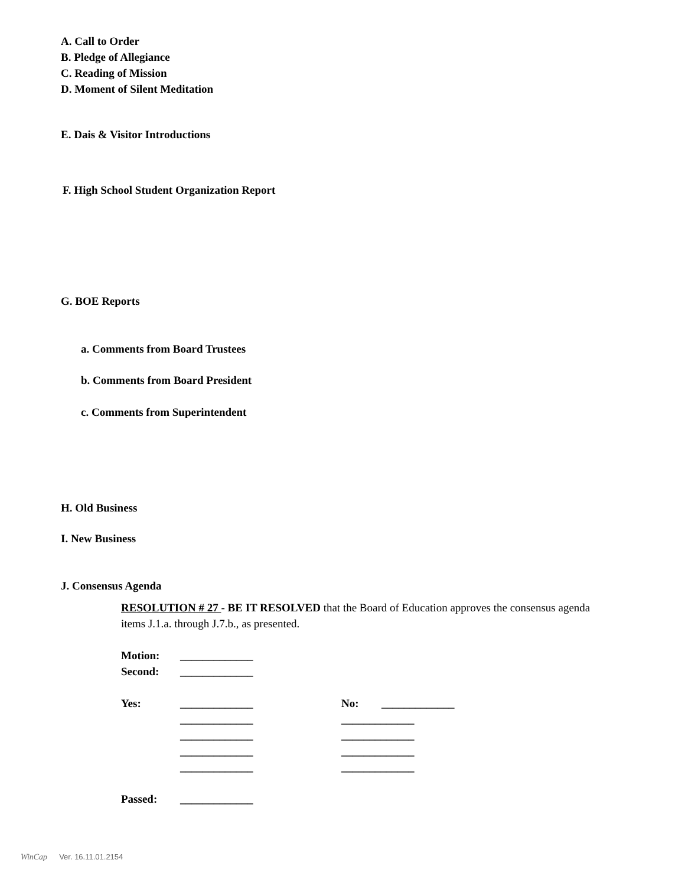A. Call to Order
B. Pledge of Allegiance
C. Reading of Mission
D. Moment of Silent Meditation
E. Dais & Visitor Introductions
F. High School Student Organization Report
G. BOE Reports
a. Comments from Board Trustees
b. Comments from Board President
c. Comments from Superintendent
H. Old Business
I. New Business
J. Consensus Agenda
RESOLUTION # 27 - BE IT RESOLVED that the Board of Education approves the consensus agenda items J.1.a. through J.7.b., as presented.
| Motion: | _____________ | | |
| Second: | _____________ | | |
| Yes: | _____________ | No: | _____________ |
| | _____________ | _____________ | |
| | _____________ | _____________ | |
| | _____________ | _____________ | |
| | _____________ | _____________ | |
| Passed: | _____________ | | |
WinCap Ver. 16.11.01.2154